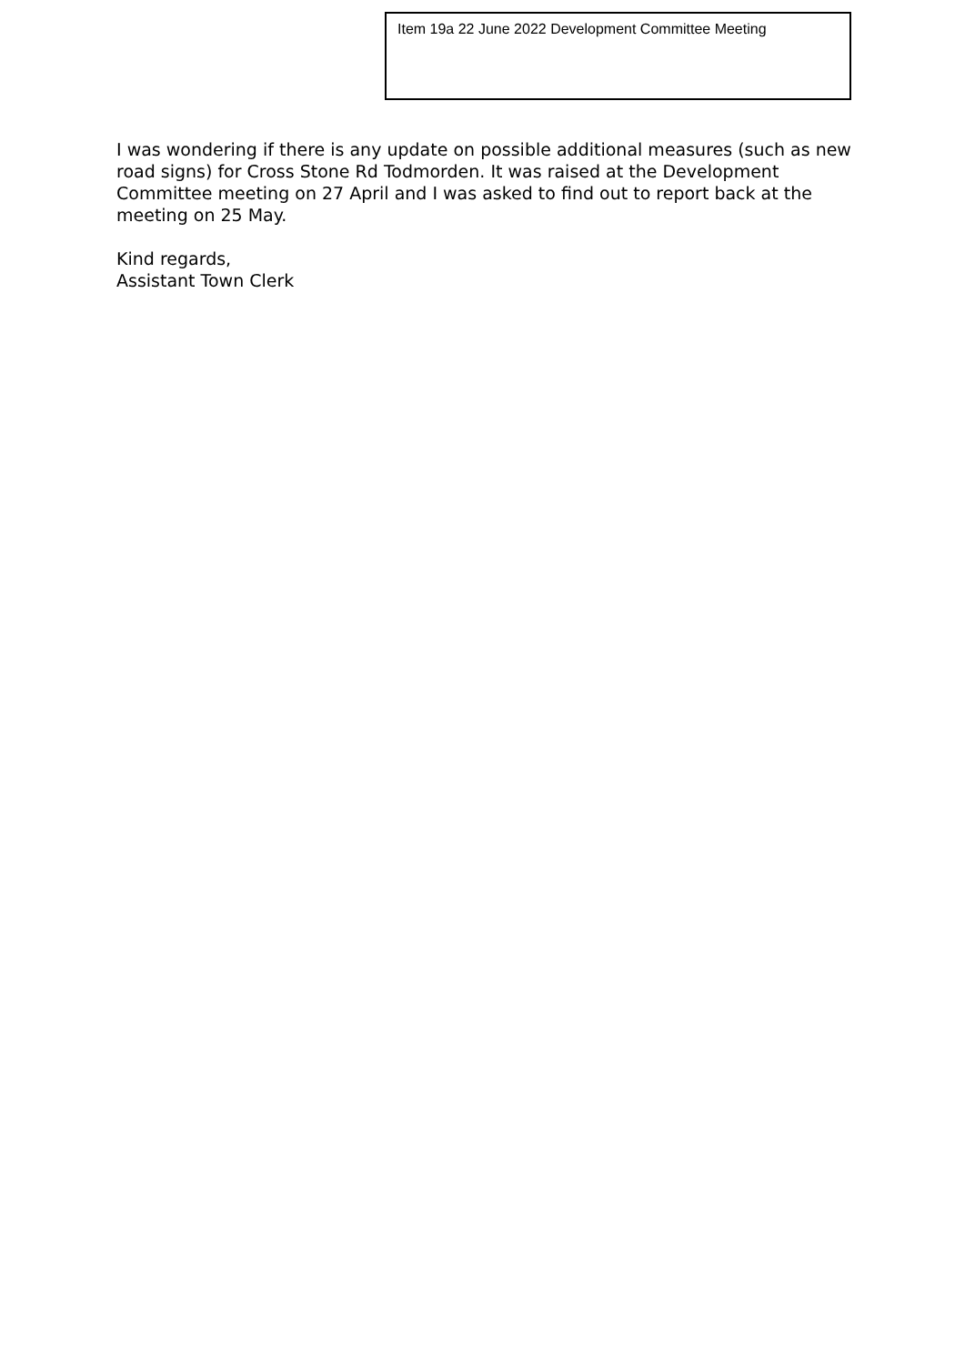Item 19a 22 June 2022 Development Committee Meeting
I was wondering if there is any update on possible additional measures (such as new road signs) for Cross Stone Rd Todmorden. It was raised at the Development Committee meeting on 27 April and I was asked to find out to report back at the meeting on 25 May.
Kind regards,
Assistant Town Clerk